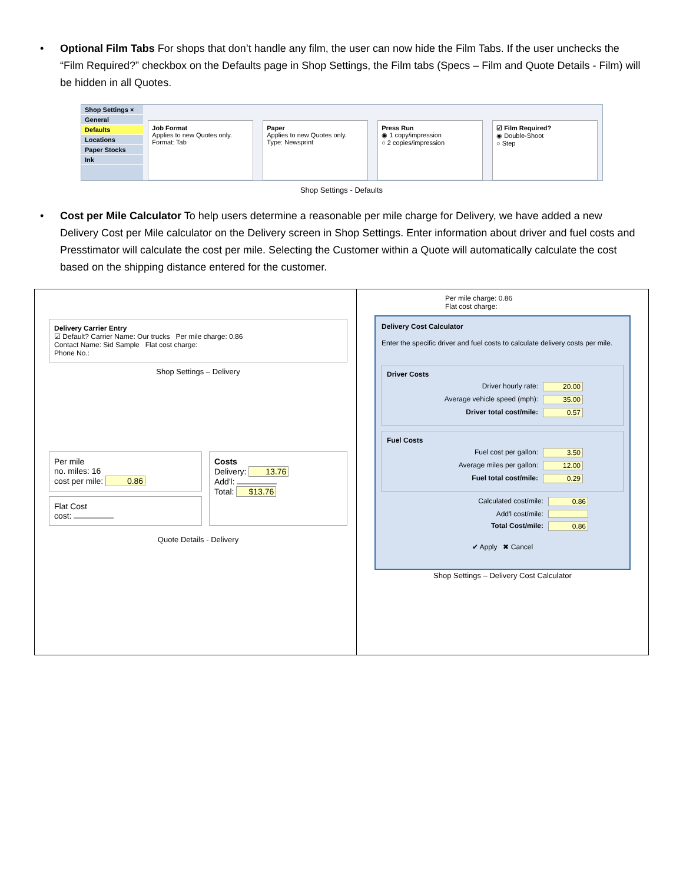• Optional Film Tabs For shops that don’t handle any film, the user can now hide the Film Tabs. If the user unchecks the “Film Required?” checkbox on the Defaults page in Shop Settings, the Film tabs (Specs – Film and Quote Details - Film) will be hidden in all Quotes.
Shop Settings ×
General
Defaults
Locations
Paper Stocks
Ink
Job Format
Applies to new Quotes only.
Format: Tab
Paper
Applies to new Quotes only.
Type: Newsprint
Press Run
◉ 1 copy/impression
○ 2 copies/impression
☑ Film Required?
◉ Double-Shoot
○ Step
Shop Settings - Defaults
• Cost per Mile Calculator To help users determine a reasonable per mile charge for Delivery, we have added a new Delivery Cost per Mile calculator on the Delivery screen in Shop Settings. Enter information about driver and fuel costs and Presstimator will calculate the cost per mile. Selecting the Customer within a Quote will automatically calculate the cost based on the shipping distance entered for the customer.
Delivery Carrier Entry
☑ Default? Carrier Name: Our trucks Per mile charge: 0.86
Contact Name: Sid Sample Flat cost charge:
Phone No.:
Shop Settings – Delivery
Per mile
no. miles: 16
cost per mile: 0.86
Flat Cost
cost:
Costs
Delivery: 13.76
Add'l:
Total: $13.76
Quote Details - Delivery
Per mile charge: 0.86
Flat cost charge:
Delivery Cost Calculator
Enter the specific driver and fuel costs to calculate delivery costs per mile.
Driver Costs
Driver hourly rate: 20.00
Average vehicle speed (mph): 35.00
Driver total cost/mile: 0.57
Fuel Costs
Fuel cost per gallon: 3.50
Average miles per gallon: 12.00
Fuel total cost/mile: 0.29
Calculated cost/mile: 0.86
Add'l cost/mile:
Total Cost/mile: 0.86
✔ Apply ✖ Cancel
Shop Settings – Delivery Cost Calculator